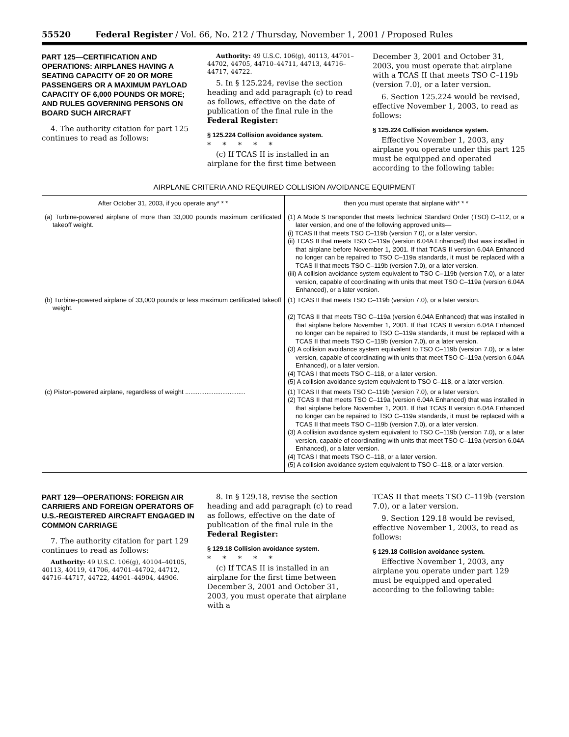55520 Federal Register / Vol. 66, No. 212 / Thursday, November 1, 2001 / Proposed Rules
PART 125—CERTIFICATION AND OPERATIONS: AIRPLANES HAVING A SEATING CAPACITY OF 20 OR MORE PASSENGERS OR A MAXIMUM PAYLOAD CAPACITY OF 6,000 POUNDS OR MORE; AND RULES GOVERNING PERSONS ON BOARD SUCH AIRCRAFT
4. The authority citation for part 125 continues to read as follows:
Authority: 49 U.S.C. 106(g), 40113, 44701–44702, 44705, 44710–44711, 44713, 44716–44717, 44722.
5. In § 125.224, revise the section heading and add paragraph (c) to read as follows, effective on the date of publication of the final rule in the Federal Register:
§ 125.224 Collision avoidance system.
* * * * *
(c) If TCAS II is installed in an airplane for the first time between
December 3, 2001 and October 31, 2003, you must operate that airplane with a TCAS II that meets TSO C–119b (version 7.0), or a later version.
6. Section 125.224 would be revised, effective November 1, 2003, to read as follows:
§ 125.224 Collision avoidance system.
Effective November 1, 2003, any airplane you operate under this part 125 must be equipped and operated according to the following table:
AIRPLANE CRITERIA AND REQUIRED COLLISION AVOIDANCE EQUIPMENT
| After October 31, 2003, if you operate any* * * | then you must operate that airplane with* * * |
| --- | --- |
| (a) Turbine-powered airplane of more than 33,000 pounds maximum certificated takeoff weight. | (1) A Mode S transponder that meets Technical Standard Order (TSO) C–112, or a later version, and one of the following approved units— (i) TCAS II that meets TSO C–119b (version 7.0), or a later version. (ii) TCAS II that meets TSO C–119a (version 6.04A Enhanced) that was installed in that airplane before November 1, 2001. If that TCAS II version 6.04A Enhanced no longer can be repaired to TSO C–119a standards, it must be replaced with a TCAS II that meets TSO C–119b (version 7.0), or a later version. (iii) A collision avoidance system equivalent to TSO C–119b (version 7.0), or a later version, capable of coordinating with units that meet TSO C–119a (version 6.04A Enhanced), or a later version. |
| (b) Turbine-powered airplane of 33,000 pounds or less maximum certificated takeoff weight. | (1) TCAS II that meets TSO C–119b (version 7.0), or a later version. (2) TCAS II that meets TSO C–119a (version 6.04A Enhanced) that was installed in that airplane before November 1, 2001. If that TCAS II version 6.04A Enhanced no longer can be repaired to TSO C–119a standards, it must be replaced with a TCAS II that meets TSO C–119b (version 7.0), or a later version. (3) A collision avoidance system equivalent to TSO C–119b (version 7.0), or a later version, capable of coordinating with units that meet TSO C–119a (version 6.04A Enhanced), or a later version. (4) TCAS I that meets TSO C–118, or a later version. (5) A collision avoidance system equivalent to TSO C–118, or a later version. |
| (c) Piston-powered airplane, regardless of weight .................................. | (1) TCAS II that meets TSO C–119b (version 7.0), or a later version. (2) TCAS II that meets TSO C–119a (version 6.04A Enhanced) that was installed in that airplane before November 1, 2001. If that TCAS II version 6.04A Enhanced no longer can be repaired to TSO C–119a standards, it must be replaced with a TCAS II that meets TSO C–119b (version 7.0), or a later version. (3) A collision avoidance system equivalent to TSO C–119b (version 7.0), or a later version, capable of coordinating with units that meet TSO C–119a (version 6.04A Enhanced), or a later version. (4) TCAS I that meets TSO C–118, or a later version. (5) A collision avoidance system equivalent to TSO C–118, or a later version. |
PART 129—OPERATIONS: FOREIGN AIR CARRIERS AND FOREIGN OPERATORS OF U.S.-REGISTERED AIRCRAFT ENGAGED IN COMMON CARRIAGE
7. The authority citation for part 129 continues to read as follows:
Authority: 49 U.S.C. 106(g), 40104–40105, 40113, 40119, 41706, 44701–44702, 44712, 44716–44717, 44722, 44901–44904, 44906.
8. In § 129.18, revise the section heading and add paragraph (c) to read as follows, effective on the date of publication of the final rule in the Federal Register:
§ 129.18 Collision avoidance system.
* * * * *
(c) If TCAS II is installed in an airplane for the first time between December 3, 2001 and October 31, 2003, you must operate that airplane with a
TCAS II that meets TSO C–119b (version 7.0), or a later version.
9. Section 129.18 would be revised, effective November 1, 2003, to read as follows:
§ 129.18 Collision avoidance system.
Effective November 1, 2003, any airplane you operate under part 129 must be equipped and operated according to the following table: